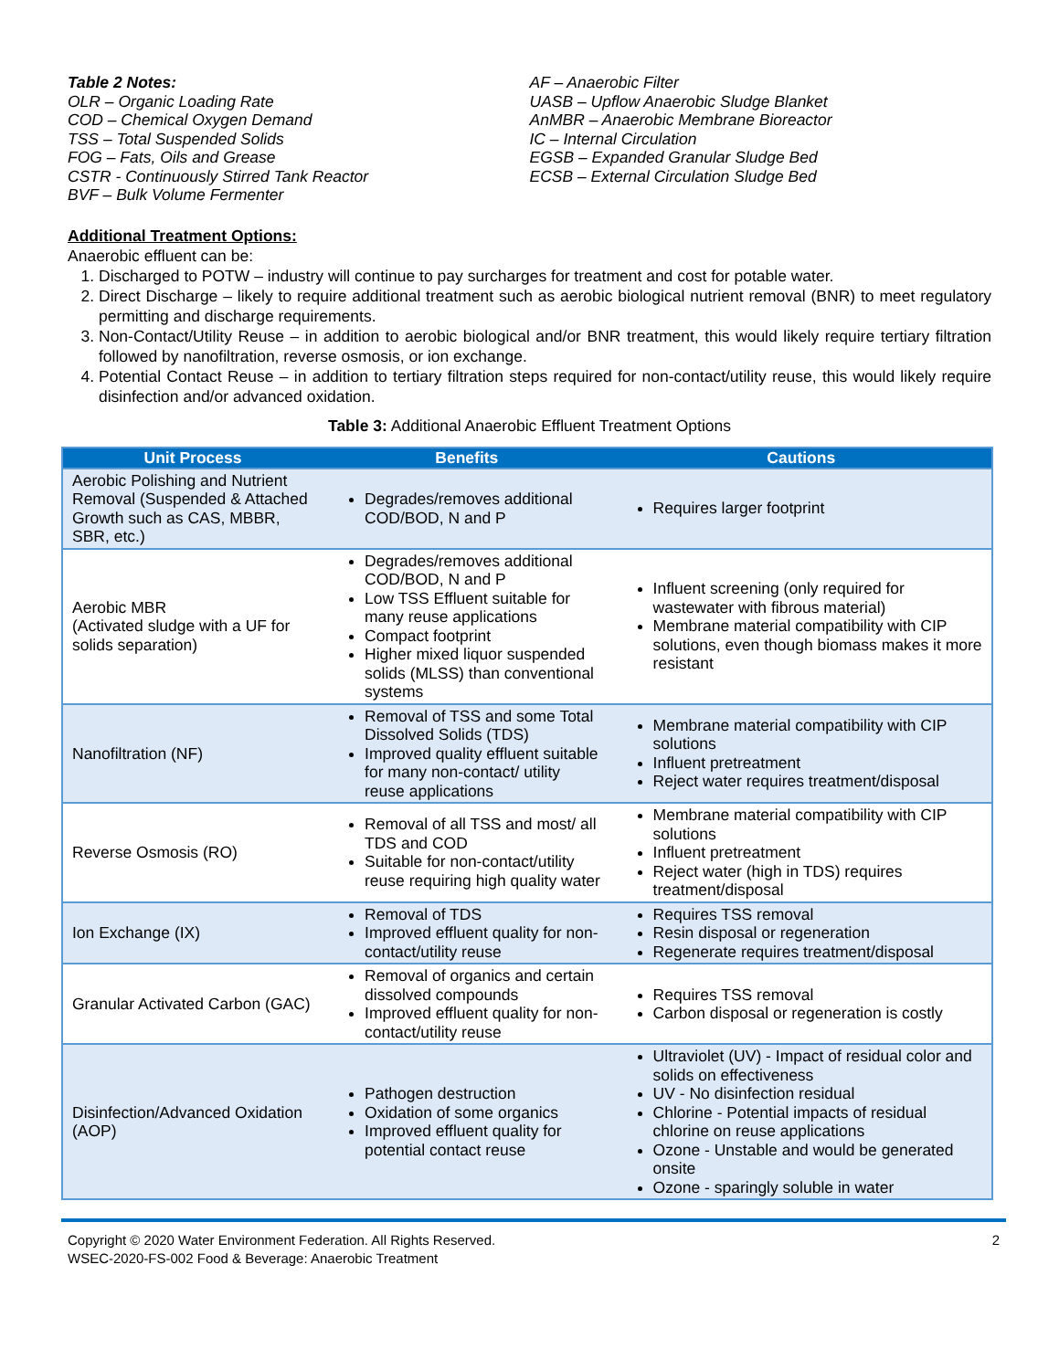Table 2 Notes:
OLR – Organic Loading Rate
COD – Chemical Oxygen Demand
TSS – Total Suspended Solids
FOG – Fats, Oils and Grease
CSTR - Continuously Stirred Tank Reactor
BVF – Bulk Volume Fermenter
AF – Anaerobic Filter
UASB – Upflow Anaerobic Sludge Blanket
AnMBR – Anaerobic Membrane Bioreactor
IC – Internal Circulation
EGSB – Expanded Granular Sludge Bed
ECSB – External Circulation Sludge Bed
Additional Treatment Options:
Anaerobic effluent can be:
1. Discharged to POTW – industry will continue to pay surcharges for treatment and cost for potable water.
2. Direct Discharge – likely to require additional treatment such as aerobic biological nutrient removal (BNR) to meet regulatory permitting and discharge requirements.
3. Non-Contact/Utility Reuse – in addition to aerobic biological and/or BNR treatment, this would likely require tertiary filtration followed by nanofiltration, reverse osmosis, or ion exchange.
4. Potential Contact Reuse – in addition to tertiary filtration steps required for non-contact/utility reuse, this would likely require disinfection and/or advanced oxidation.
Table 3: Additional Anaerobic Effluent Treatment Options
| Unit Process | Benefits | Cautions |
| --- | --- | --- |
| Aerobic Polishing and Nutrient Removal (Suspended & Attached Growth such as CAS, MBBR, SBR, etc.) | Degrades/removes additional COD/BOD, N and P | Requires larger footprint |
| Aerobic MBR (Activated sludge with a UF for solids separation) | Degrades/removes additional COD/BOD, N and P Low TSS Effluent suitable for many reuse applications Compact footprint Higher mixed liquor suspended solids (MLSS) than conventional systems | Influent screening (only required for wastewater with fibrous material) Membrane material compatibility with CIP solutions, even though biomass makes it more resistant |
| Nanofiltration (NF) | Removal of TSS and some Total Dissolved Solids (TDS) Improved quality effluent suitable for many non-contact/ utility reuse applications | Membrane material compatibility with CIP solutions Influent pretreatment Reject water requires treatment/disposal |
| Reverse Osmosis (RO) | Removal of all TSS and most/ all TDS and COD Suitable for non-contact/utility reuse requiring high quality water | Membrane material compatibility with CIP solutions Influent pretreatment Reject water (high in TDS) requires treatment/disposal |
| Ion Exchange (IX) | Removal of TDS Improved effluent quality for non-contact/utility reuse | Requires TSS removal Resin disposal or regeneration Regenerate requires treatment/disposal |
| Granular Activated Carbon (GAC) | Removal of organics and certain dissolved compounds Improved effluent quality for non-contact/utility reuse | Requires TSS removal Carbon disposal or regeneration is costly |
| Disinfection/Advanced Oxidation (AOP) | Pathogen destruction Oxidation of some organics Improved effluent quality for potential contact reuse | Ultraviolet (UV) - Impact of residual color and solids on effectiveness UV - No disinfection residual Chlorine - Potential impacts of residual chlorine on reuse applications Ozone - Unstable and would be generated onsite Ozone - sparingly soluble in water |
Copyright © 2020 Water Environment Federation. All Rights Reserved.
WSEC-2020-FS-002 Food & Beverage: Anaerobic Treatment
2